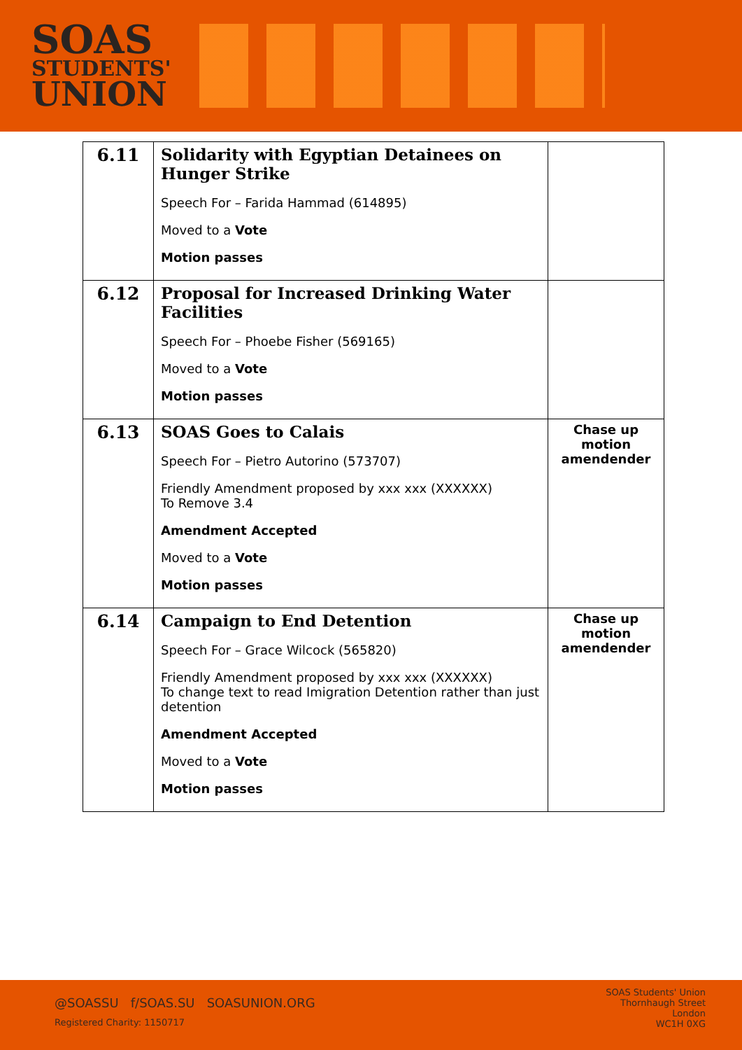SOAS
STUDENTS'
UNION
| 6.11 | Solidarity with Egyptian Detainees on Hunger Strike Speech For – Farida Hammad (614895) Moved to a Vote Motion passes | |
| 6.12 | Proposal for Increased Drinking Water Facilities Speech For – Phoebe Fisher (569165) Moved to a Vote Motion passes | |
| 6.13 | SOAS Goes to Calais Speech For – Pietro Autorino (573707) Friendly Amendment proposed by xxx xxx (XXXXXX) To Remove 3.4 Amendment Accepted Moved to a Vote Motion passes | Chase up motion amendender |
| 6.14 | Campaign to End Detention Speech For – Grace Wilcock (565820) Friendly Amendment proposed by xxx xxx (XXXXXX) To change text to read Imigration Detention rather than just detention Amendment Accepted Moved to a Vote Motion passes | Chase up motion amendender |
@SOASSU f/SOAS.SU SOASUNION.ORG
Registered Charity: 1150717
SOAS Students' Union
Thornhaugh Street
London
WC1H 0XG